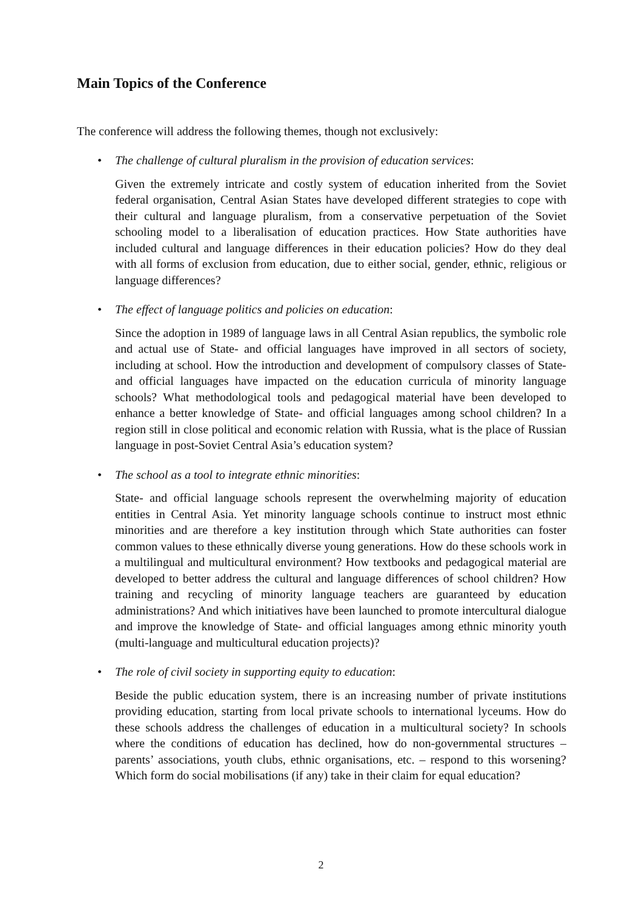Main Topics of the Conference
The conference will address the following themes, though not exclusively:
• The challenge of cultural pluralism in the provision of education services:
Given the extremely intricate and costly system of education inherited from the Soviet federal organisation, Central Asian States have developed different strategies to cope with their cultural and language pluralism, from a conservative perpetuation of the Soviet schooling model to a liberalisation of education practices. How State authorities have included cultural and language differences in their education policies? How do they deal with all forms of exclusion from education, due to either social, gender, ethnic, religious or language differences?
• The effect of language politics and policies on education:
Since the adoption in 1989 of language laws in all Central Asian republics, the symbolic role and actual use of State- and official languages have improved in all sectors of society, including at school. How the introduction and development of compulsory classes of State- and official languages have impacted on the education curricula of minority language schools? What methodological tools and pedagogical material have been developed to enhance a better knowledge of State- and official languages among school children? In a region still in close political and economic relation with Russia, what is the place of Russian language in post-Soviet Central Asia’s education system?
• The school as a tool to integrate ethnic minorities:
State- and official language schools represent the overwhelming majority of education entities in Central Asia. Yet minority language schools continue to instruct most ethnic minorities and are therefore a key institution through which State authorities can foster common values to these ethnically diverse young generations. How do these schools work in a multilingual and multicultural environment? How textbooks and pedagogical material are developed to better address the cultural and language differences of school children? How training and recycling of minority language teachers are guaranteed by education administrations? And which initiatives have been launched to promote intercultural dialogue and improve the knowledge of State- and official languages among ethnic minority youth (multi-language and multicultural education projects)?
• The role of civil society in supporting equity to education:
Beside the public education system, there is an increasing number of private institutions providing education, starting from local private schools to international lyceums. How do these schools address the challenges of education in a multicultural society? In schools where the conditions of education has declined, how do non-governmental structures – parents’ associations, youth clubs, ethnic organisations, etc. – respond to this worsening? Which form do social mobilisations (if any) take in their claim for equal education?
2